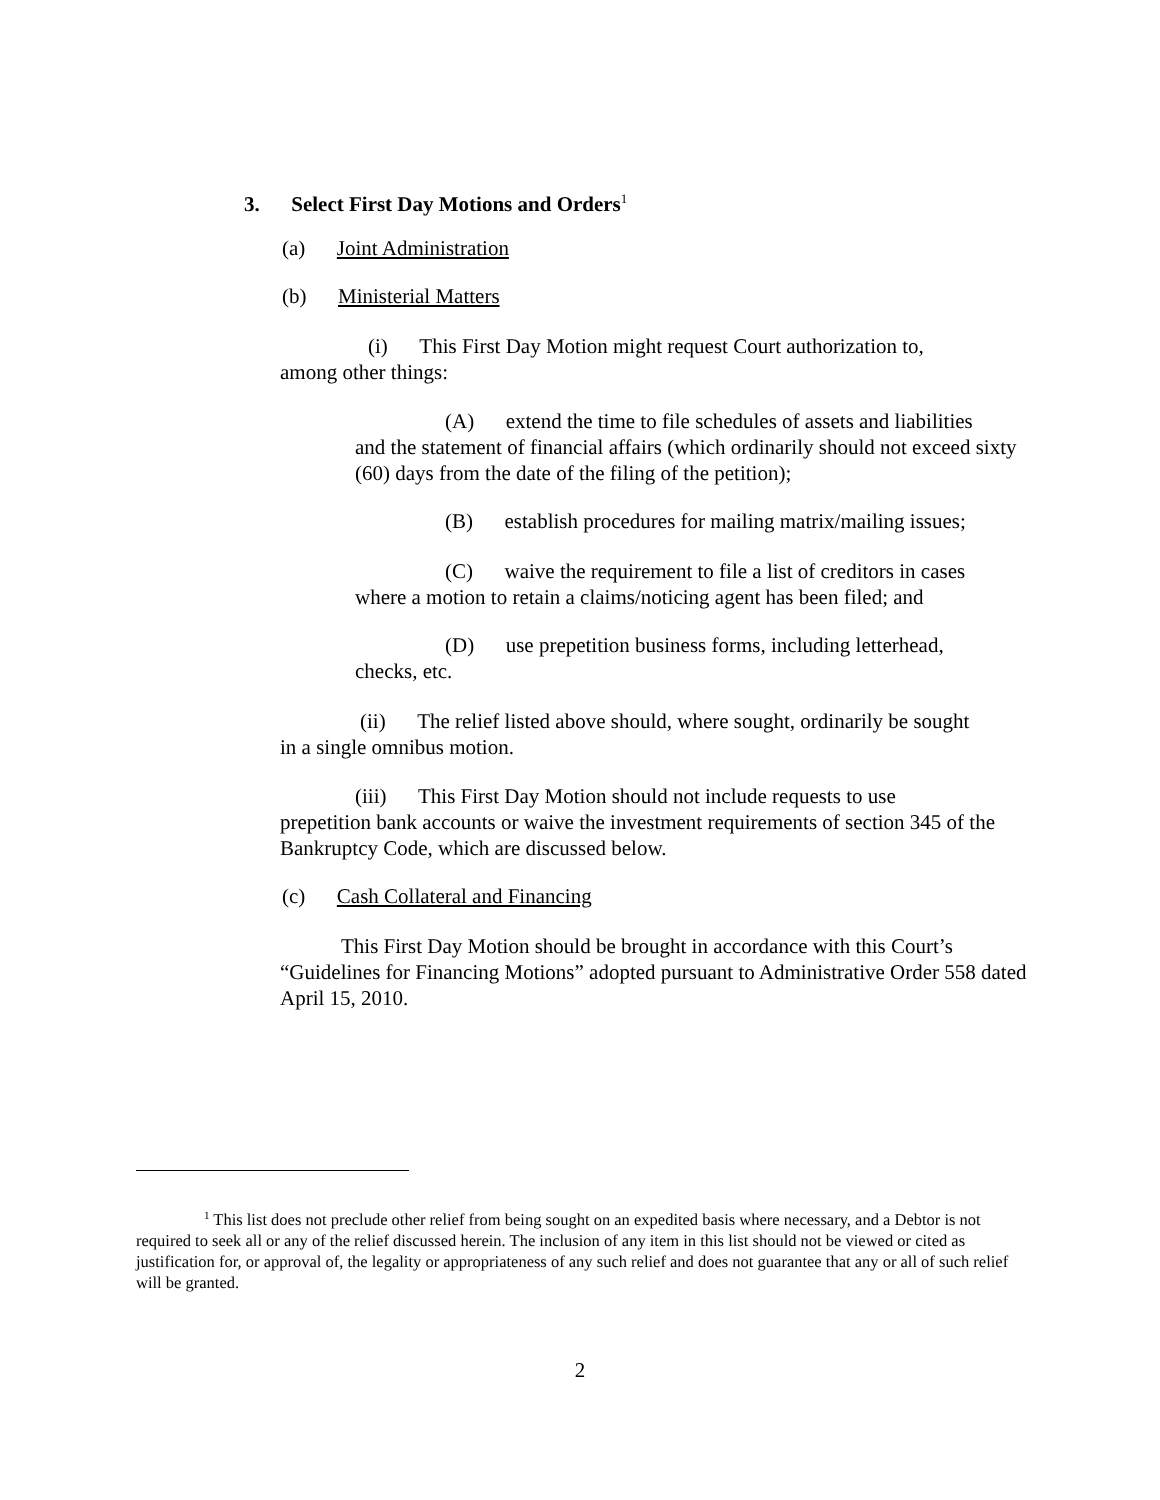3. Select First Day Motions and Orders<sup>1</sup>
(a) Joint Administration
(b) Ministerial Matters
(i) This First Day Motion might request Court authorization to,
among other things:
(A) extend the time to file schedules of assets and liabilities
and the statement of financial affairs (which ordinarily should not exceed sixty (60) days from the date of the filing of the petition);
(B) establish procedures for mailing matrix/mailing issues;
(C) waive the requirement to file a list of creditors in cases
where a motion to retain a claims/noticing agent has been filed; and
(D) use prepetition business forms, including letterhead,
checks, etc.
(ii) The relief listed above should, where sought, ordinarily be sought
in a single omnibus motion.
(iii) This First Day Motion should not include requests to use
prepetition bank accounts or waive the investment requirements of section 345 of the Bankruptcy Code, which are discussed below.
(c) Cash Collateral and Financing
This First Day Motion should be brought in accordance with this Court’s
“Guidelines for Financing Motions” adopted pursuant to Administrative Order 558 dated April 15, 2010.
<sup>1</sup> This list does not preclude other relief from being sought on an expedited basis where necessary, and a Debtor is not required to seek all or any of the relief discussed herein. The inclusion of any item in this list should not be viewed or cited as justification for, or approval of, the legality or appropriateness of any such relief and does not guarantee that any or all of such relief will be granted.
2